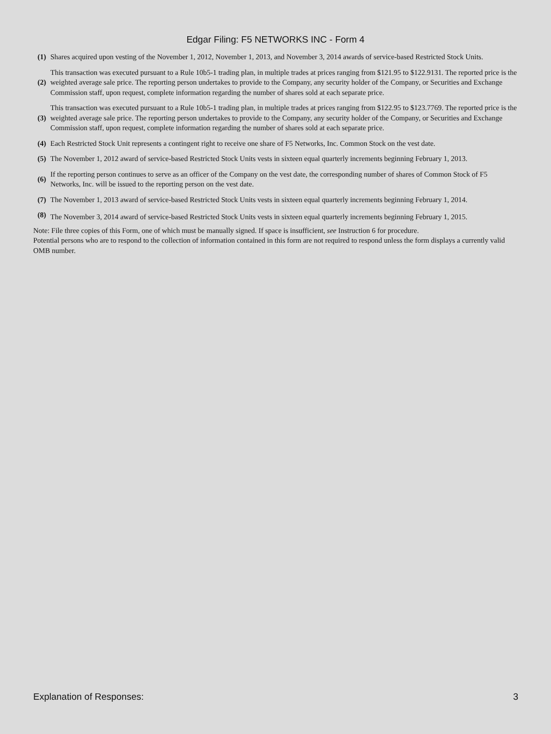Edgar Filing: F5 NETWORKS INC - Form 4
| (1) | Shares acquired upon vesting of the November 1, 2012, November 1, 2013, and November 3, 2014 awards of service-based Restricted Stock Units. |
| (2) | This transaction was executed pursuant to a Rule 10b5-1 trading plan, in multiple trades at prices ranging from $121.95 to $122.9131. The reported price is the weighted average sale price. The reporting person undertakes to provide to the Company, any security holder of the Company, or Securities and Exchange Commission staff, upon request, complete information regarding the number of shares sold at each separate price. |
| (3) | This transaction was executed pursuant to a Rule 10b5-1 trading plan, in multiple trades at prices ranging from $122.95 to $123.7769. The reported price is the weighted average sale price. The reporting person undertakes to provide to the Company, any security holder of the Company, or Securities and Exchange Commission staff, upon request, complete information regarding the number of shares sold at each separate price. |
| (4) | Each Restricted Stock Unit represents a contingent right to receive one share of F5 Networks, Inc. Common Stock on the vest date. |
| (5) | The November 1, 2012 award of service-based Restricted Stock Units vests in sixteen equal quarterly increments beginning February 1, 2013. |
| (6) | If the reporting person continues to serve as an officer of the Company on the vest date, the corresponding number of shares of Common Stock of F5 Networks, Inc. will be issued to the reporting person on the vest date. |
| (7) | The November 1, 2013 award of service-based Restricted Stock Units vests in sixteen equal quarterly increments beginning February 1, 2014. |
| (8) | The November 3, 2014 award of service-based Restricted Stock Units vests in sixteen equal quarterly increments beginning February 1, 2015. |
Note: File three copies of this Form, one of which must be manually signed. If space is insufficient, see Instruction 6 for procedure.
Potential persons who are to respond to the collection of information contained in this form are not required to respond unless the form displays a currently valid OMB number.
Explanation of Responses: 3